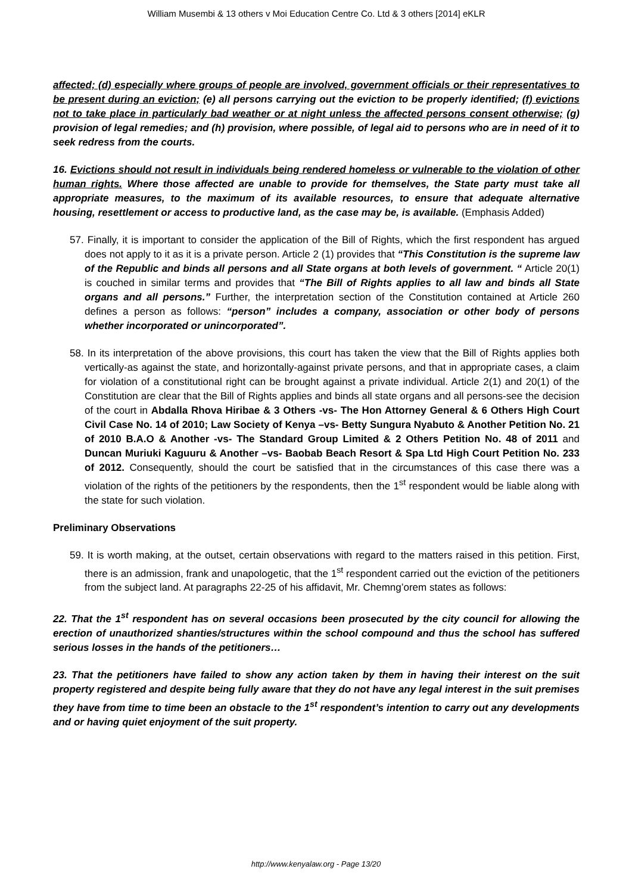William Musembi & 13 others v Moi Education Centre Co. Ltd & 3 others [2014] eKLR
affected; (d) especially where groups of people are involved, government officials or their representatives to be present during an eviction; (e) all persons carrying out the eviction to be properly identified; (f) evictions not to take place in particularly bad weather or at night unless the affected persons consent otherwise; (g) provision of legal remedies; and (h) provision, where possible, of legal aid to persons who are in need of it to seek redress from the courts.
16. Evictions should not result in individuals being rendered homeless or vulnerable to the violation of other human rights. Where those affected are unable to provide for themselves, the State party must take all appropriate measures, to the maximum of its available resources, to ensure that adequate alternative housing, resettlement or access to productive land, as the case may be, is available. (Emphasis Added)
57. Finally, it is important to consider the application of the Bill of Rights, which the first respondent has argued does not apply to it as it is a private person. Article 2 (1) provides that “This Constitution is the supreme law of the Republic and binds all persons and all State organs at both levels of government. “ Article 20(1) is couched in similar terms and provides that “The Bill of Rights applies to all law and binds all State organs and all persons.” Further, the interpretation section of the Constitution contained at Article 260 defines a person as follows: “person” includes a company, association or other body of persons whether incorporated or unincorporated”.
58. In its interpretation of the above provisions, this court has taken the view that the Bill of Rights applies both vertically-as against the state, and horizontally-against private persons, and that in appropriate cases, a claim for violation of a constitutional right can be brought against a private individual. Article 2(1) and 20(1) of the Constitution are clear that the Bill of Rights applies and binds all state organs and all persons-see the decision of the court in Abdalla Rhova Hiribae & 3 Others -vs- The Hon Attorney General & 6 Others High Court Civil Case No. 14 of 2010; Law Society of Kenya –vs- Betty Sungura Nyabuto & Another Petition No. 21 of 2010 B.A.O & Another -vs- The Standard Group Limited & 2 Others Petition No. 48 of 2011 and Duncan Muriuki Kaguuru & Another –vs- Baobab Beach Resort & Spa Ltd High Court Petition No. 233 of 2012. Consequently, should the court be satisfied that in the circumstances of this case there was a violation of the rights of the petitioners by the respondents, then the 1<sup>st</sup> respondent would be liable along with the state for such violation.
Preliminary Observations
59. It is worth making, at the outset, certain observations with regard to the matters raised in this petition. First, there is an admission, frank and unapologetic, that the 1<sup>st</sup> respondent carried out the eviction of the petitioners from the subject land. At paragraphs 22-25 of his affidavit, Mr. Chemng’orem states as follows:
22. That the 1<sup>st</sup> respondent has on several occasions been prosecuted by the city council for allowing the erection of unauthorized shanties/structures within the school compound and thus the school has suffered serious losses in the hands of the petitioners…
23. That the petitioners have failed to show any action taken by them in having their interest on the suit property registered and despite being fully aware that they do not have any legal interest in the suit premises they have from time to time been an obstacle to the 1<sup>st</sup> respondent’s intention to carry out any developments and or having quiet enjoyment of the suit property.
http://www.kenyalaw.org - Page 13/20